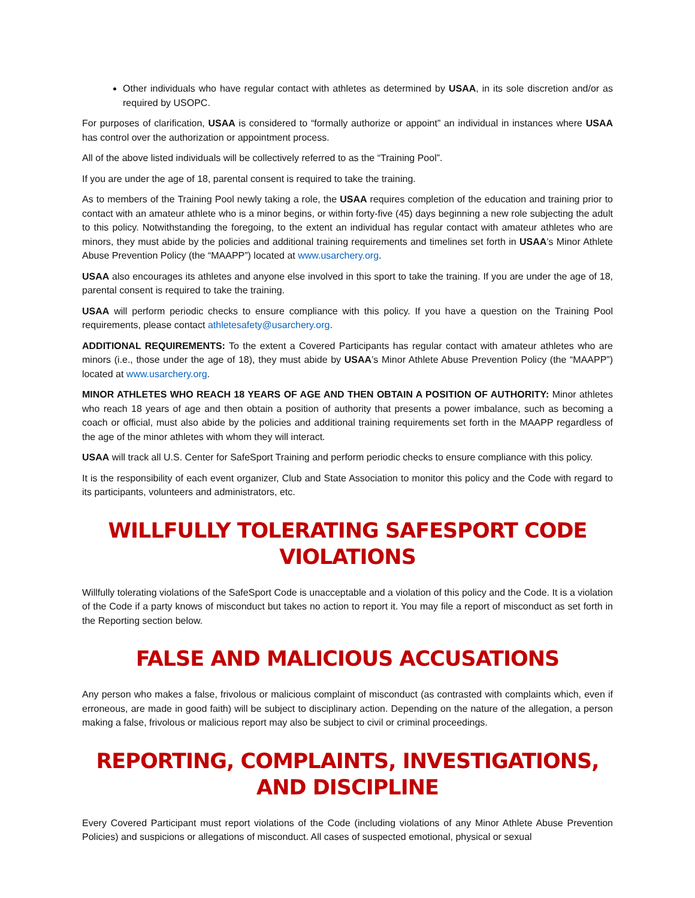Other individuals who have regular contact with athletes as determined by USAA, in its sole discretion and/or as required by USOPC.
For purposes of clarification, USAA is considered to “formally authorize or appoint” an individual in instances where USAA has control over the authorization or appointment process.
All of the above listed individuals will be collectively referred to as the “Training Pool”.
If you are under the age of 18, parental consent is required to take the training.
As to members of the Training Pool newly taking a role, the USAA requires completion of the education and training prior to contact with an amateur athlete who is a minor begins, or within forty-five (45) days beginning a new role subjecting the adult to this policy. Notwithstanding the foregoing, to the extent an individual has regular contact with amateur athletes who are minors, they must abide by the policies and additional training requirements and timelines set forth in USAA’s Minor Athlete Abuse Prevention Policy (the “MAAPP”) located at www.usarchery.org.
USAA also encourages its athletes and anyone else involved in this sport to take the training. If you are under the age of 18, parental consent is required to take the training.
USAA will perform periodic checks to ensure compliance with this policy. If you have a question on the Training Pool requirements, please contact athletesafety@usarchery.org.
ADDITIONAL REQUIREMENTS: To the extent a Covered Participants has regular contact with amateur athletes who are minors (i.e., those under the age of 18), they must abide by USAA’s Minor Athlete Abuse Prevention Policy (the “MAAPP”) located at www.usarchery.org.
MINOR ATHLETES WHO REACH 18 YEARS OF AGE AND THEN OBTAIN A POSITION OF AUTHORITY: Minor athletes who reach 18 years of age and then obtain a position of authority that presents a power imbalance, such as becoming a coach or official, must also abide by the policies and additional training requirements set forth in the MAAPP regardless of the age of the minor athletes with whom they will interact.
USAA will track all U.S. Center for SafeSport Training and perform periodic checks to ensure compliance with this policy.
It is the responsibility of each event organizer, Club and State Association to monitor this policy and the Code with regard to its participants, volunteers and administrators, etc.
WILLFULLY TOLERATING SAFESPORT CODE VIOLATIONS
Willfully tolerating violations of the SafeSport Code is unacceptable and a violation of this policy and the Code. It is a violation of the Code if a party knows of misconduct but takes no action to report it. You may file a report of misconduct as set forth in the Reporting section below.
FALSE AND MALICIOUS ACCUSATIONS
Any person who makes a false, frivolous or malicious complaint of misconduct (as contrasted with complaints which, even if erroneous, are made in good faith) will be subject to disciplinary action. Depending on the nature of the allegation, a person making a false, frivolous or malicious report may also be subject to civil or criminal proceedings.
REPORTING, COMPLAINTS, INVESTIGATIONS, AND DISCIPLINE
Every Covered Participant must report violations of the Code (including violations of any Minor Athlete Abuse Prevention Policies) and suspicions or allegations of misconduct. All cases of suspected emotional, physical or sexual